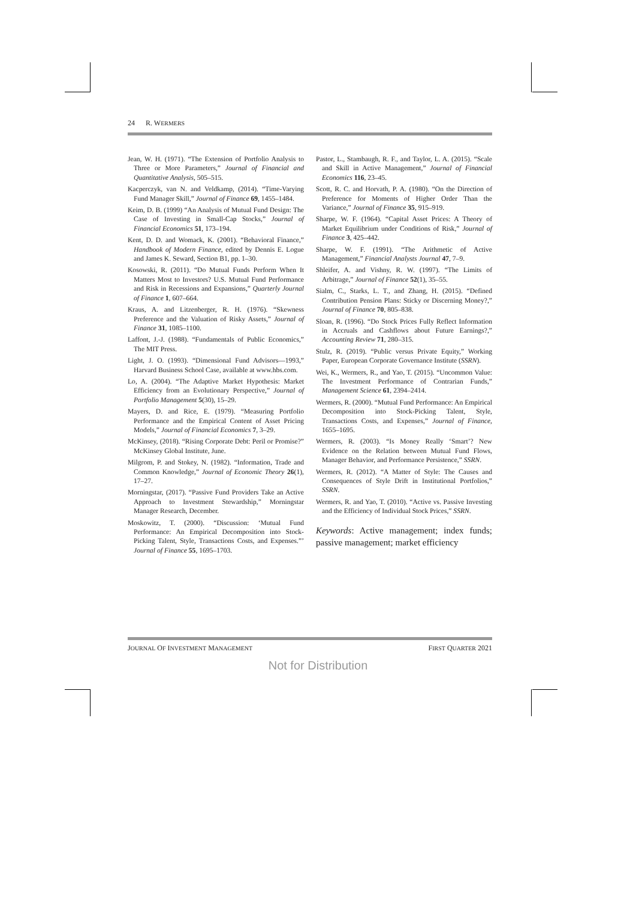24 R. WERMERS
Jean, W. H. (1971). “The Extension of Portfolio Analysis to Three or More Parameters,” Journal of Financial and Quantitative Analysis, 505–515.
Kacperczyk, van N. and Veldkamp, (2014). “Time-Varying Fund Manager Skill,” Journal of Finance 69, 1455–1484.
Keim, D. B. (1999) “An Analysis of Mutual Fund Design: The Case of Investing in Small-Cap Stocks,” Journal of Financial Economics 51, 173–194.
Kent, D. D. and Womack, K. (2001). “Behavioral Finance,” Handbook of Modern Finance, edited by Dennis E. Logue and James K. Seward, Section B1, pp. 1–30.
Kosowski, R. (2011). “Do Mutual Funds Perform When It Matters Most to Investors? U.S. Mutual Fund Performance and Risk in Recessions and Expansions,” Quarterly Journal of Finance 1, 607–664.
Kraus, A. and Litzenberger, R. H. (1976). “Skewness Preference and the Valuation of Risky Assets,” Journal of Finance 31, 1085–1100.
Laffont, J.-J. (1988). “Fundamentals of Public Economics,” The MIT Press.
Light, J. O. (1993). “Dimensional Fund Advisors—1993,” Harvard Business School Case, available at www.hbs.com.
Lo, A. (2004). “The Adaptive Market Hypothesis: Market Efficiency from an Evolutionary Perspective,” Journal of Portfolio Management 5(30), 15–29.
Mayers, D. and Rice, E. (1979). “Measuring Portfolio Performance and the Empirical Content of Asset Pricing Models,” Journal of Financial Economics 7, 3–29.
McKinsey, (2018). “Rising Corporate Debt: Peril or Promise?” McKinsey Global Institute, June.
Milgrom, P. and Stokey, N. (1982). “Information, Trade and Common Knowledge,” Journal of Economic Theory 26(1), 17–27.
Morningstar, (2017). “Passive Fund Providers Take an Active Approach to Investment Stewardship,” Morningstar Manager Research, December.
Moskowitz, T. (2000). “Discussion: ‘Mutual Fund Performance: An Empirical Decomposition into Stock-Picking Talent, Style, Transactions Costs, and Expenses.”’ Journal of Finance 55, 1695–1703.
Pastor, L., Stambaugh, R. F., and Taylor, L. A. (2015). “Scale and Skill in Active Management,” Journal of Financial Economics 116, 23–45.
Scott, R. C. and Horvath, P. A. (1980). “On the Direction of Preference for Moments of Higher Order Than the Variance,” Journal of Finance 35, 915–919.
Sharpe, W. F. (1964). “Capital Asset Prices: A Theory of Market Equilibrium under Conditions of Risk,” Journal of Finance 3, 425–442.
Sharpe, W. F. (1991). “The Arithmetic of Active Management,” Financial Analysts Journal 47, 7–9.
Shleifer, A. and Vishny, R. W. (1997). “The Limits of Arbitrage,” Journal of Finance 52(1), 35–55.
Sialm, C., Starks, L. T., and Zhang, H. (2015). “Defined Contribution Pension Plans: Sticky or Discerning Money?,” Journal of Finance 70, 805–838.
Sloan, R. (1996). “Do Stock Prices Fully Reflect Information in Accruals and Cashflows about Future Earnings?,” Accounting Review 71, 280–315.
Stulz, R. (2019). “Public versus Private Equity,” Working Paper, European Corporate Governance Institute (SSRN).
Wei, K., Wermers, R., and Yao, T. (2015). “Uncommon Value: The Investment Performance of Contrarian Funds,” Management Science 61, 2394–2414.
Wermers, R. (2000). “Mutual Fund Performance: An Empirical Decomposition into Stock-Picking Talent, Style, Transactions Costs, and Expenses,” Journal of Finance, 1655–1695.
Wermers, R. (2003). “Is Money Really ‘Smart’? New Evidence on the Relation between Mutual Fund Flows, Manager Behavior, and Performance Persistence,” SSRN.
Wermers, R. (2012). “A Matter of Style: The Causes and Consequences of Style Drift in Institutional Portfolios,” SSRN.
Wermers, R. and Yao, T. (2010). “Active vs. Passive Investing and the Efficiency of Individual Stock Prices,” SSRN.
Keywords: Active management; index funds; passive management; market efficiency
JOURNAL OF INVESTMENT MANAGEMENT FIRST QUARTER 2021
Not for Distribution